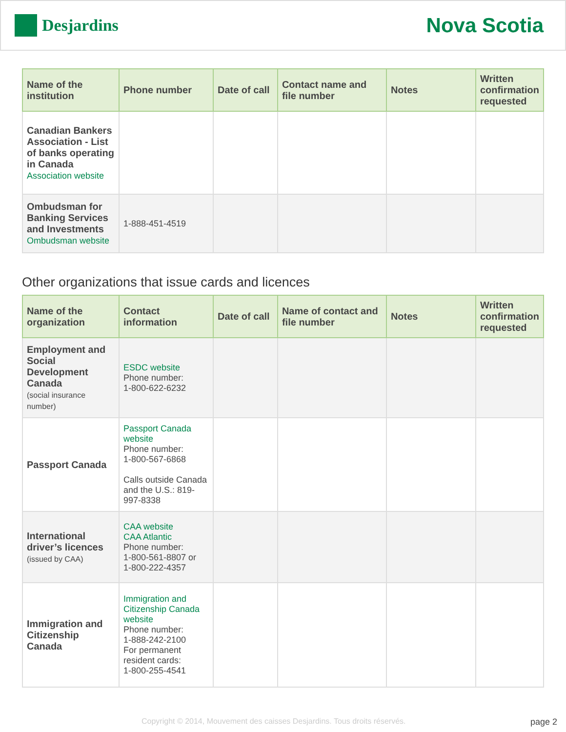Desjardins
Nova Scotia
| Name of the institution | Phone number | Date of call | Contact name and file number | Notes | Written confirmation requested |
| --- | --- | --- | --- | --- | --- |
| Canadian Bankers Association - List of banks operating in Canada Association website | | | | | |
| Ombudsman for Banking Services and Investments Ombudsman website | 1-888-451-4519 | | | | |
Other organizations that issue cards and licences
| Name of the organization | Contact information | Date of call | Name of contact and file number | Notes | Written confirmation requested |
| --- | --- | --- | --- | --- | --- |
| Employment and Social Development Canada (social insurance number) | ESDC website Phone number: 1-800-622-6232 | | | | |
| Passport Canada | Passport Canada website Phone number: 1-800-567-6868 Calls outside Canada and the U.S.: 819-997-8338 | | | | |
| International driver’s licences (issued by CAA) | CAA website CAA Atlantic Phone number: 1-800-561-8807 or 1-800-222-4357 | | | | |
| Immigration and Citizenship Canada | Immigration and Citizenship Canada website Phone number: 1-888-242-2100 For permanent resident cards: 1-800-255-4541 | | | | |
Copyright © 2014, Mouvement des caisses Desjardins. Tous droits réservés. page 2